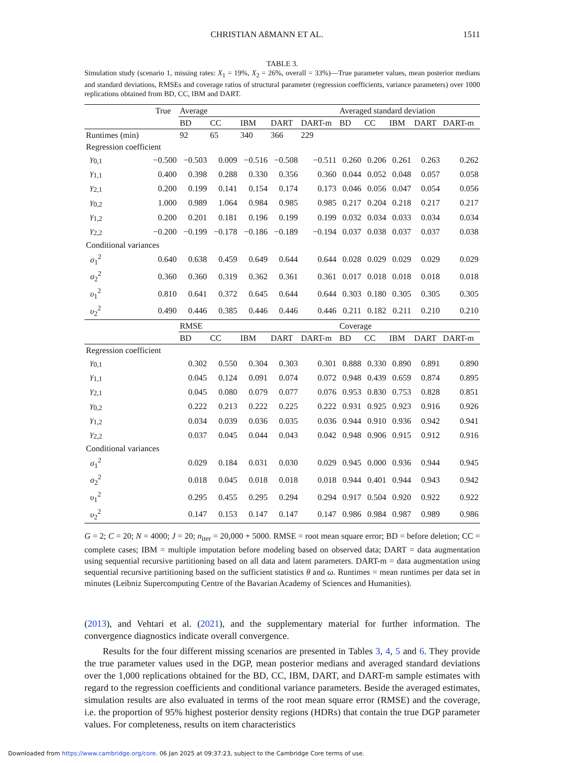CHRISTIAN AßMANN ET AL. 1511
TABLE 3.
Simulation study (scenario 1, missing rates: X<sub>1</sub> = 19%, X<sub>2</sub> = 26%, overall = 33%)—True parameter values, mean posterior medians and standard deviations, RMSEs and coverage ratios of structural parameter (regression coefficients, variance parameters) over 1000 replications obtained from BD, CC, IBM and DART.
| | True | Average | | | | | Averaged standard deviation | | | | |
| --- | --- | --- | --- | --- | --- | --- | --- | --- | --- | --- | --- |
| | | BD | CC | IBM | DART | DART-m | BD | CC | IBM | DART | DART-m |
| Runtimes (min) | | 92 | 65 | 340 | 366 | 229 | | | | | |
| Regression coefficient | | | | | | | | | | | |
| γ<sub>0,1</sub> | −0.500 | −0.503 | 0.009 | −0.516 | −0.508 | −0.511 | 0.260 | 0.206 | 0.261 | 0.263 | 0.262 |
| γ<sub>1,1</sub> | 0.400 | 0.398 | 0.288 | 0.330 | 0.356 | 0.360 | 0.044 | 0.052 | 0.048 | 0.057 | 0.058 |
| γ<sub>2,1</sub> | 0.200 | 0.199 | 0.141 | 0.154 | 0.174 | 0.173 | 0.046 | 0.056 | 0.047 | 0.054 | 0.056 |
| γ<sub>0,2</sub> | 1.000 | 0.989 | 1.064 | 0.984 | 0.985 | 0.985 | 0.217 | 0.204 | 0.218 | 0.217 | 0.217 |
| γ<sub>1,2</sub> | 0.200 | 0.201 | 0.181 | 0.196 | 0.199 | 0.199 | 0.032 | 0.034 | 0.033 | 0.034 | 0.034 |
| γ<sub>2,2</sub> | −0.200 | −0.199 | −0.178 | −0.186 | −0.189 | −0.194 | 0.037 | 0.038 | 0.037 | 0.037 | 0.038 |
| Conditional variances | | | | | | | | | | | |
| σ<sub>1</sub><sup>2</sup> | 0.640 | 0.638 | 0.459 | 0.649 | 0.644 | 0.644 | 0.028 | 0.029 | 0.029 | 0.029 | 0.029 |
| σ<sub>2</sub><sup>2</sup> | 0.360 | 0.360 | 0.319 | 0.362 | 0.361 | 0.361 | 0.017 | 0.018 | 0.018 | 0.018 | 0.018 |
| υ<sub>1</sub><sup>2</sup> | 0.810 | 0.641 | 0.372 | 0.645 | 0.644 | 0.644 | 0.303 | 0.180 | 0.305 | 0.305 | 0.305 |
| υ<sub>2</sub><sup>2</sup> | 0.490 | 0.446 | 0.385 | 0.446 | 0.446 | 0.446 | 0.211 | 0.182 | 0.211 | 0.210 | 0.210 |
| | | RMSE | | | | | Coverage | | | | |
| | | BD | CC | IBM | DART | DART-m | BD | CC | IBM | DART | DART-m |
| Regression coefficient | | | | | | | | | | | |
| γ<sub>0,1</sub> | | 0.302 | 0.550 | 0.304 | 0.303 | 0.301 | 0.888 | 0.330 | 0.890 | 0.891 | 0.890 |
| γ<sub>1,1</sub> | | 0.045 | 0.124 | 0.091 | 0.074 | 0.072 | 0.948 | 0.439 | 0.659 | 0.874 | 0.895 |
| γ<sub>2,1</sub> | | 0.045 | 0.080 | 0.079 | 0.077 | 0.076 | 0.953 | 0.830 | 0.753 | 0.828 | 0.851 |
| γ<sub>0,2</sub> | | 0.222 | 0.213 | 0.222 | 0.225 | 0.222 | 0.931 | 0.925 | 0.923 | 0.916 | 0.926 |
| γ<sub>1,2</sub> | | 0.034 | 0.039 | 0.036 | 0.035 | 0.036 | 0.944 | 0.910 | 0.936 | 0.942 | 0.941 |
| γ<sub>2,2</sub> | | 0.037 | 0.045 | 0.044 | 0.043 | 0.042 | 0.948 | 0.906 | 0.915 | 0.912 | 0.916 |
| Conditional variances | | | | | | | | | | | |
| σ<sub>1</sub><sup>2</sup> | | 0.029 | 0.184 | 0.031 | 0.030 | 0.029 | 0.945 | 0.000 | 0.936 | 0.944 | 0.945 |
| σ<sub>2</sub><sup>2</sup> | | 0.018 | 0.045 | 0.018 | 0.018 | 0.018 | 0.944 | 0.401 | 0.944 | 0.943 | 0.942 |
| υ<sub>1</sub><sup>2</sup> | | 0.295 | 0.455 | 0.295 | 0.294 | 0.294 | 0.917 | 0.504 | 0.920 | 0.922 | 0.922 |
| υ<sub>2</sub><sup>2</sup> | | 0.147 | 0.153 | 0.147 | 0.147 | 0.147 | 0.986 | 0.984 | 0.987 | 0.989 | 0.986 |
G = 2; C = 20; N = 4000; J = 20; n<sub>iter</sub> = 20,000 + 5000. RMSE = root mean square error; BD = before deletion; CC = complete cases; IBM = multiple imputation before modeling based on observed data; DART = data augmentation using sequential recursive partitioning based on all data and latent parameters. DART-m = data augmentation using sequential recursive partitioning based on the sufficient statistics θ and ω. Runtimes = mean runtimes per data set in minutes (Leibniz Supercomputing Centre of the Bavarian Academy of Sciences and Humanities).
(2013), and Vehtari et al. (2021), and the supplementary material for further information. The convergence diagnostics indicate overall convergence.
Results for the four different missing scenarios are presented in Tables 3, 4, 5 and 6. They provide the true parameter values used in the DGP, mean posterior medians and averaged standard deviations over the 1,000 replications obtained for the BD, CC, IBM, DART, and DART-m sample estimates with regard to the regression coefficients and conditional variance parameters. Beside the averaged estimates, simulation results are also evaluated in terms of the root mean square error (RMSE) and the coverage, i.e. the proportion of 95% highest posterior density regions (HDRs) that contain the true DGP parameter values. For completeness, results on item characteristics
Downloaded from https://www.cambridge.org/core. 06 Jan 2025 at 09:37:23, subject to the Cambridge Core terms of use.